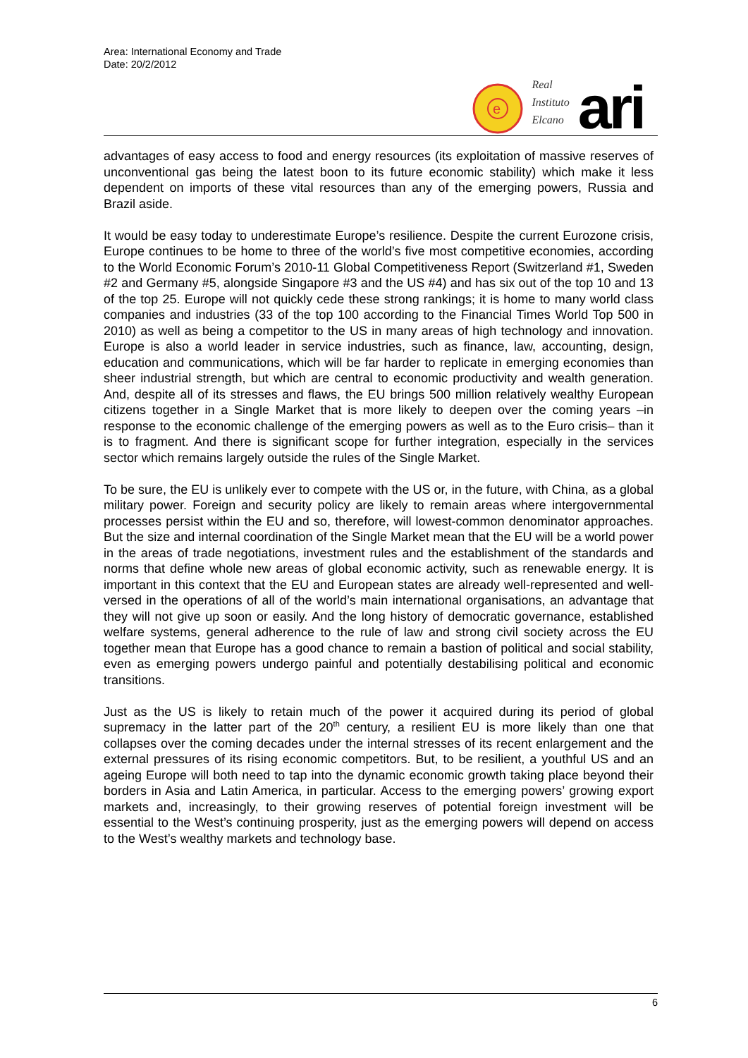Area: International Economy and Trade
Date: 20/2/2012
e
Real
Instituto
Elcano
ari
advantages of easy access to food and energy resources (its exploitation of massive reserves of unconventional gas being the latest boon to its future economic stability) which make it less dependent on imports of these vital resources than any of the emerging powers, Russia and Brazil aside.
It would be easy today to underestimate Europe’s resilience. Despite the current Eurozone crisis, Europe continues to be home to three of the world’s five most competitive economies, according to the World Economic Forum’s 2010-11 Global Competitiveness Report (Switzerland #1, Sweden #2 and Germany #5, alongside Singapore #3 and the US #4) and has six out of the top 10 and 13 of the top 25. Europe will not quickly cede these strong rankings; it is home to many world class companies and industries (33 of the top 100 according to the Financial Times World Top 500 in 2010) as well as being a competitor to the US in many areas of high technology and innovation. Europe is also a world leader in service industries, such as finance, law, accounting, design, education and communications, which will be far harder to replicate in emerging economies than sheer industrial strength, but which are central to economic productivity and wealth generation. And, despite all of its stresses and flaws, the EU brings 500 million relatively wealthy European citizens together in a Single Market that is more likely to deepen over the coming years –in response to the economic challenge of the emerging powers as well as to the Euro crisis– than it is to fragment. And there is significant scope for further integration, especially in the services sector which remains largely outside the rules of the Single Market.
To be sure, the EU is unlikely ever to compete with the US or, in the future, with China, as a global military power. Foreign and security policy are likely to remain areas where intergovernmental processes persist within the EU and so, therefore, will lowest-common denominator approaches. But the size and internal coordination of the Single Market mean that the EU will be a world power in the areas of trade negotiations, investment rules and the establishment of the standards and norms that define whole new areas of global economic activity, such as renewable energy. It is important in this context that the EU and European states are already well-represented and well-versed in the operations of all of the world’s main international organisations, an advantage that they will not give up soon or easily. And the long history of democratic governance, established welfare systems, general adherence to the rule of law and strong civil society across the EU together mean that Europe has a good chance to remain a bastion of political and social stability, even as emerging powers undergo painful and potentially destabilising political and economic transitions.
Just as the US is likely to retain much of the power it acquired during its period of global supremacy in the latter part of the 20<sup>th</sup> century, a resilient EU is more likely than one that collapses over the coming decades under the internal stresses of its recent enlargement and the external pressures of its rising economic competitors. But, to be resilient, a youthful US and an ageing Europe will both need to tap into the dynamic economic growth taking place beyond their borders in Asia and Latin America, in particular. Access to the emerging powers’ growing export markets and, increasingly, to their growing reserves of potential foreign investment will be essential to the West’s continuing prosperity, just as the emerging powers will depend on access to the West’s wealthy markets and technology base.
6